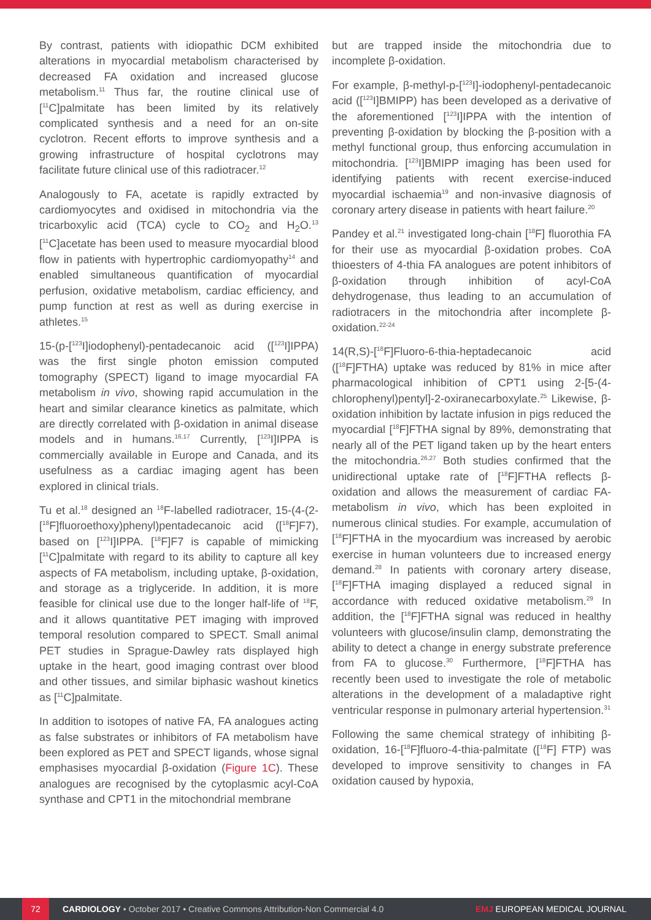By contrast, patients with idiopathic DCM exhibited alterations in myocardial metabolism characterised by decreased FA oxidation and increased glucose metabolism.<sup>11</sup> Thus far, the routine clinical use of [<sup>11</sup>C]palmitate has been limited by its relatively complicated synthesis and a need for an on-site cyclotron. Recent efforts to improve synthesis and a growing infrastructure of hospital cyclotrons may facilitate future clinical use of this radiotracer.<sup>12</sup>
Analogously to FA, acetate is rapidly extracted by cardiomyocytes and oxidised in mitochondria via the tricarboxylic acid (TCA) cycle to CO<sub>2</sub> and H<sub>2</sub>O.<sup>13</sup> [<sup>11</sup>C]acetate has been used to measure myocardial blood flow in patients with hypertrophic cardiomyopathy<sup>14</sup> and enabled simultaneous quantification of myocardial perfusion, oxidative metabolism, cardiac efficiency, and pump function at rest as well as during exercise in athletes.<sup>15</sup>
15-(p-[<sup>123</sup>I]iodophenyl)-pentadecanoic acid ([<sup>123</sup>I]IPPA) was the first single photon emission computed tomography (SPECT) ligand to image myocardial FA metabolism in vivo, showing rapid accumulation in the heart and similar clearance kinetics as palmitate, which are directly correlated with β-oxidation in animal disease models and in humans.<sup>16,17</sup> Currently, [<sup>123</sup>I]IPPA is commercially available in Europe and Canada, and its usefulness as a cardiac imaging agent has been explored in clinical trials.
Tu et al.<sup>18</sup> designed an <sup>18</sup>F-labelled radiotracer, 15-(4-(2-[<sup>18</sup>F]fluoroethoxy)phenyl)pentadecanoic acid ([<sup>18</sup>F]F7), based on [<sup>123</sup>I]IPPA. [<sup>18</sup>F]F7 is capable of mimicking [<sup>11</sup>C]palmitate with regard to its ability to capture all key aspects of FA metabolism, including uptake, β-oxidation, and storage as a triglyceride. In addition, it is more feasible for clinical use due to the longer half-life of <sup>18</sup>F, and it allows quantitative PET imaging with improved temporal resolution compared to SPECT. Small animal PET studies in Sprague-Dawley rats displayed high uptake in the heart, good imaging contrast over blood and other tissues, and similar biphasic washout kinetics as [<sup>11</sup>C]palmitate.
In addition to isotopes of native FA, FA analogues acting as false substrates or inhibitors of FA metabolism have been explored as PET and SPECT ligands, whose signal emphasises myocardial β-oxidation (Figure 1C). These analogues are recognised by the cytoplasmic acyl-CoA synthase and CPT1 in the mitochondrial membrane
but are trapped inside the mitochondria due to incomplete β-oxidation.
For example, β-methyl-p-[<sup>123</sup>I]-iodophenyl-pentadecanoic acid ([<sup>123</sup>I]BMIPP) has been developed as a derivative of the aforementioned [<sup>123</sup>I]IPPA with the intention of preventing β-oxidation by blocking the β-position with a methyl functional group, thus enforcing accumulation in mitochondria. [<sup>123</sup>I]BMIPP imaging has been used for identifying patients with recent exercise-induced myocardial ischaemia<sup>19</sup> and non-invasive diagnosis of coronary artery disease in patients with heart failure.<sup>20</sup>
Pandey et al.<sup>21</sup> investigated long-chain [<sup>18</sup>F] fluorothia FA for their use as myocardial β-oxidation probes. CoA thioesters of 4-thia FA analogues are potent inhibitors of β-oxidation through inhibition of acyl-CoA dehydrogenase, thus leading to an accumulation of radiotracers in the mitochondria after incomplete β-oxidation.<sup>22-24</sup>
14(R,S)-[<sup>18</sup>F]Fluoro-6-thia-heptadecanoic acid ([<sup>18</sup>F]FTHA) uptake was reduced by 81% in mice after pharmacological inhibition of CPT1 using 2-[5-(4-chlorophenyl)pentyl]-2-oxiranecarboxylate.<sup>25</sup> Likewise, β-oxidation inhibition by lactate infusion in pigs reduced the myocardial [<sup>18</sup>F]FTHA signal by 89%, demonstrating that nearly all of the PET ligand taken up by the heart enters the mitochondria.<sup>26,27</sup> Both studies confirmed that the unidirectional uptake rate of [<sup>18</sup>F]FTHA reflects β-oxidation and allows the measurement of cardiac FA-metabolism in vivo, which has been exploited in numerous clinical studies. For example, accumulation of [<sup>18</sup>F]FTHA in the myocardium was increased by aerobic exercise in human volunteers due to increased energy demand.<sup>28</sup> In patients with coronary artery disease, [<sup>18</sup>F]FTHA imaging displayed a reduced signal in accordance with reduced oxidative metabolism.<sup>29</sup> In addition, the [<sup>18</sup>F]FTHA signal was reduced in healthy volunteers with glucose/insulin clamp, demonstrating the ability to detect a change in energy substrate preference from FA to glucose.<sup>30</sup> Furthermore, [<sup>18</sup>F]FTHA has recently been used to investigate the role of metabolic alterations in the development of a maladaptive right ventricular response in pulmonary arterial hypertension.<sup>31</sup>
Following the same chemical strategy of inhibiting β-oxidation, 16-[<sup>18</sup>F]fluoro-4-thia-palmitate ([<sup>18</sup>F] FTP) was developed to improve sensitivity to changes in FA oxidation caused by hypoxia,
72 CARDIOLOGY • October 2017 • Creative Commons Attribution-Non Commercial 4.0 EMJ EUROPEAN MEDICAL JOURNAL